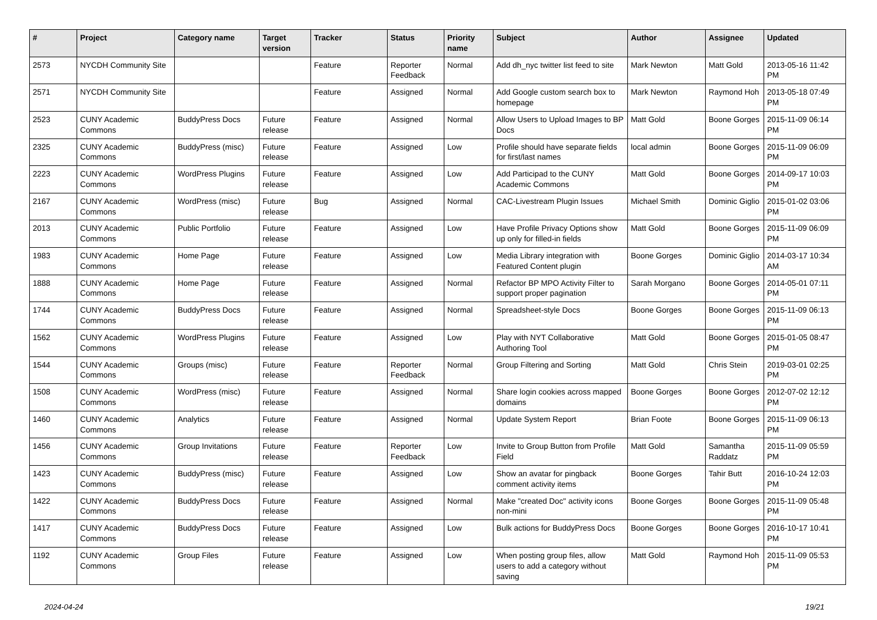| # | Project | Category name | Target version | Tracker | Status | Priority name | Subject | Author | Assignee | Updated |
| --- | --- | --- | --- | --- | --- | --- | --- | --- | --- | --- |
| 2573 | NYCDH Community Site | | | Feature | Reporter Feedback | Normal | Add dh_nyc twitter list feed to site | Mark Newton | Matt Gold | 2013-05-16 11:42 PM |
| 2571 | NYCDH Community Site | | | Feature | Assigned | Normal | Add Google custom search box to homepage | Mark Newton | Raymond Hoh | 2013-05-18 07:49 PM |
| 2523 | CUNY Academic Commons | BuddyPress Docs | Future release | Feature | Assigned | Normal | Allow Users to Upload Images to BP Docs | Matt Gold | Boone Gorges | 2015-11-09 06:14 PM |
| 2325 | CUNY Academic Commons | BuddyPress (misc) | Future release | Feature | Assigned | Low | Profile should have separate fields for first/last names | local admin | Boone Gorges | 2015-11-09 06:09 PM |
| 2223 | CUNY Academic Commons | WordPress Plugins | Future release | Feature | Assigned | Low | Add Participad to the CUNY Academic Commons | Matt Gold | Boone Gorges | 2014-09-17 10:03 PM |
| 2167 | CUNY Academic Commons | WordPress (misc) | Future release | Bug | Assigned | Normal | CAC-Livestream Plugin Issues | Michael Smith | Dominic Giglio | 2015-01-02 03:06 PM |
| 2013 | CUNY Academic Commons | Public Portfolio | Future release | Feature | Assigned | Low | Have Profile Privacy Options show up only for filled-in fields | Matt Gold | Boone Gorges | 2015-11-09 06:09 PM |
| 1983 | CUNY Academic Commons | Home Page | Future release | Feature | Assigned | Low | Media Library integration with Featured Content plugin | Boone Gorges | Dominic Giglio | 2014-03-17 10:34 AM |
| 1888 | CUNY Academic Commons | Home Page | Future release | Feature | Assigned | Normal | Refactor BP MPO Activity Filter to support proper pagination | Sarah Morgano | Boone Gorges | 2014-05-01 07:11 PM |
| 1744 | CUNY Academic Commons | BuddyPress Docs | Future release | Feature | Assigned | Normal | Spreadsheet-style Docs | Boone Gorges | Boone Gorges | 2015-11-09 06:13 PM |
| 1562 | CUNY Academic Commons | WordPress Plugins | Future release | Feature | Assigned | Low | Play with NYT Collaborative Authoring Tool | Matt Gold | Boone Gorges | 2015-01-05 08:47 PM |
| 1544 | CUNY Academic Commons | Groups (misc) | Future release | Feature | Reporter Feedback | Normal | Group Filtering and Sorting | Matt Gold | Chris Stein | 2019-03-01 02:25 PM |
| 1508 | CUNY Academic Commons | WordPress (misc) | Future release | Feature | Assigned | Normal | Share login cookies across mapped domains | Boone Gorges | Boone Gorges | 2012-07-02 12:12 PM |
| 1460 | CUNY Academic Commons | Analytics | Future release | Feature | Assigned | Normal | Update System Report | Brian Foote | Boone Gorges | 2015-11-09 06:13 PM |
| 1456 | CUNY Academic Commons | Group Invitations | Future release | Feature | Reporter Feedback | Low | Invite to Group Button from Profile Field | Matt Gold | Samantha Raddatz | 2015-11-09 05:59 PM |
| 1423 | CUNY Academic Commons | BuddyPress (misc) | Future release | Feature | Assigned | Low | Show an avatar for pingback comment activity items | Boone Gorges | Tahir Butt | 2016-10-24 12:03 PM |
| 1422 | CUNY Academic Commons | BuddyPress Docs | Future release | Feature | Assigned | Normal | Make "created Doc" activity icons non-mini | Boone Gorges | Boone Gorges | 2015-11-09 05:48 PM |
| 1417 | CUNY Academic Commons | BuddyPress Docs | Future release | Feature | Assigned | Low | Bulk actions for BuddyPress Docs | Boone Gorges | Boone Gorges | 2016-10-17 10:41 PM |
| 1192 | CUNY Academic Commons | Group Files | Future release | Feature | Assigned | Low | When posting group files, allow users to add a category without saving | Matt Gold | Raymond Hoh | 2015-11-09 05:53 PM |
2024-04-24 19/21